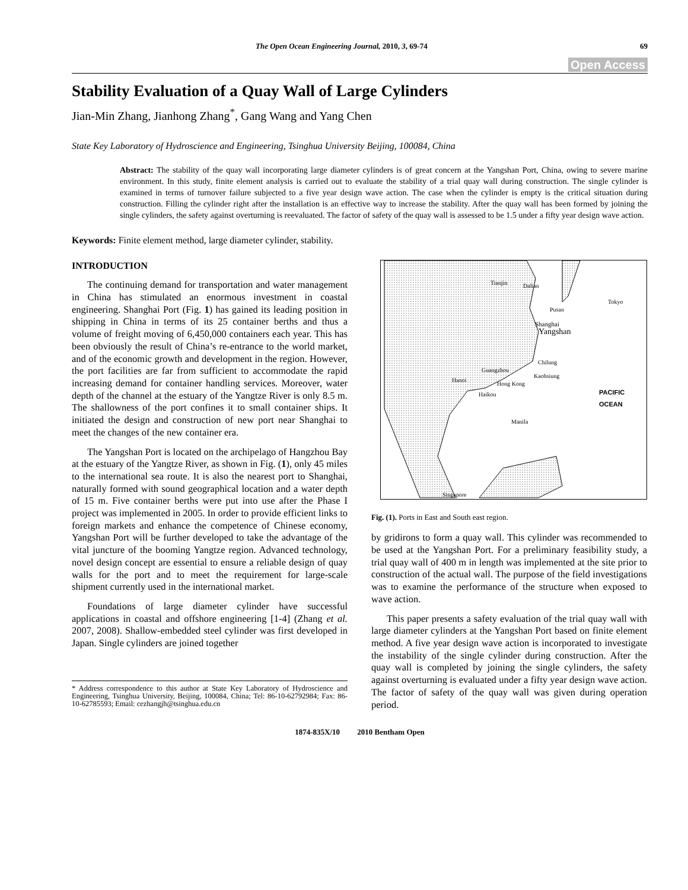The Open Ocean Engineering Journal, 2010, 3, 69-74 69
Open Access
Stability Evaluation of a Quay Wall of Large Cylinders
Jian-Min Zhang, Jianhong Zhang<sup>*</sup>, Gang Wang and Yang Chen
State Key Laboratory of Hydroscience and Engineering, Tsinghua University Beijing, 100084, China
Abstract: The stability of the quay wall incorporating large diameter cylinders is of great concern at the Yangshan Port, China, owing to severe marine environment. In this study, finite element analysis is carried out to evaluate the stability of a trial quay wall during construction. The single cylinder is examined in terms of turnover failure subjected to a five year design wave action. The case when the cylinder is empty is the critical situation during construction. Filling the cylinder right after the installation is an effective way to increase the stability. After the quay wall has been formed by joining the single cylinders, the safety against overturning is reevaluated. The factor of safety of the quay wall is assessed to be 1.5 under a fifty year design wave action.
Keywords: Finite element method, large diameter cylinder, stability.
INTRODUCTION
The continuing demand for transportation and water management in China has stimulated an enormous investment in coastal engineering. Shanghai Port (Fig. 1) has gained its leading position in shipping in China in terms of its 25 container berths and thus a volume of freight moving of 6,450,000 containers each year. This has been obviously the result of China’s re-entrance to the world market, and of the economic growth and development in the region. However, the port facilities are far from sufficient to accommodate the rapid increasing demand for container handling services. Moreover, water depth of the channel at the estuary of the Yangtze River is only 8.5 m. The shallowness of the port confines it to small container ships. It initiated the design and construction of new port near Shanghai to meet the changes of the new container era.
The Yangshan Port is located on the archipelago of Hangzhou Bay at the estuary of the Yangtze River, as shown in Fig. (1), only 45 miles to the international sea route. It is also the nearest port to Shanghai, naturally formed with sound geographical location and a water depth of 15 m. Five container berths were put into use after the Phase I project was implemented in 2005. In order to provide efficient links to foreign markets and enhance the competence of Chinese economy, Yangshan Port will be further developed to take the advantage of the vital juncture of the booming Yangtze region. Advanced technology, novel design concept are essential to ensure a reliable design of quay walls for the port and to meet the requirement for large-scale shipment currently used in the international market.
Foundations of large diameter cylinder have successful applications in coastal and offshore engineering [1-4] (Zhang et al. 2007, 2008). Shallow-embedded steel cylinder was first developed in Japan. Single cylinders are joined together
* Address correspondence to this author at State Key Laboratory of Hydroscience and Engineering, Tsinghua University, Beijing, 100084, China; Tel: 86-10-62792984; Fax: 86-10-62785593; Email: cezhangjh@tsinghua.edu.cn
Tianjin Dalian
Pusan
Tokyo
Shanghai
Yangshan
Chilung
Guangzhou
Kaohsiung
Hanoi
Hong Kong
Haikou
PACIFIC
OCEAN
Manila
Singapore
Fig. (1). Ports in East and South east region.
by gridirons to form a quay wall. This cylinder was recommended to be used at the Yangshan Port. For a preliminary feasibility study, a trial quay wall of 400 m in length was implemented at the site prior to construction of the actual wall. The purpose of the field investigations was to examine the performance of the structure when exposed to wave action.
This paper presents a safety evaluation of the trial quay wall with large diameter cylinders at the Yangshan Port based on finite element method. A five year design wave action is incorporated to investigate the instability of the single cylinder during construction. After the quay wall is completed by joining the single cylinders, the safety against overturning is evaluated under a fifty year design wave action. The factor of safety of the quay wall was given during operation period.
1874-835X/10 2010 Bentham Open